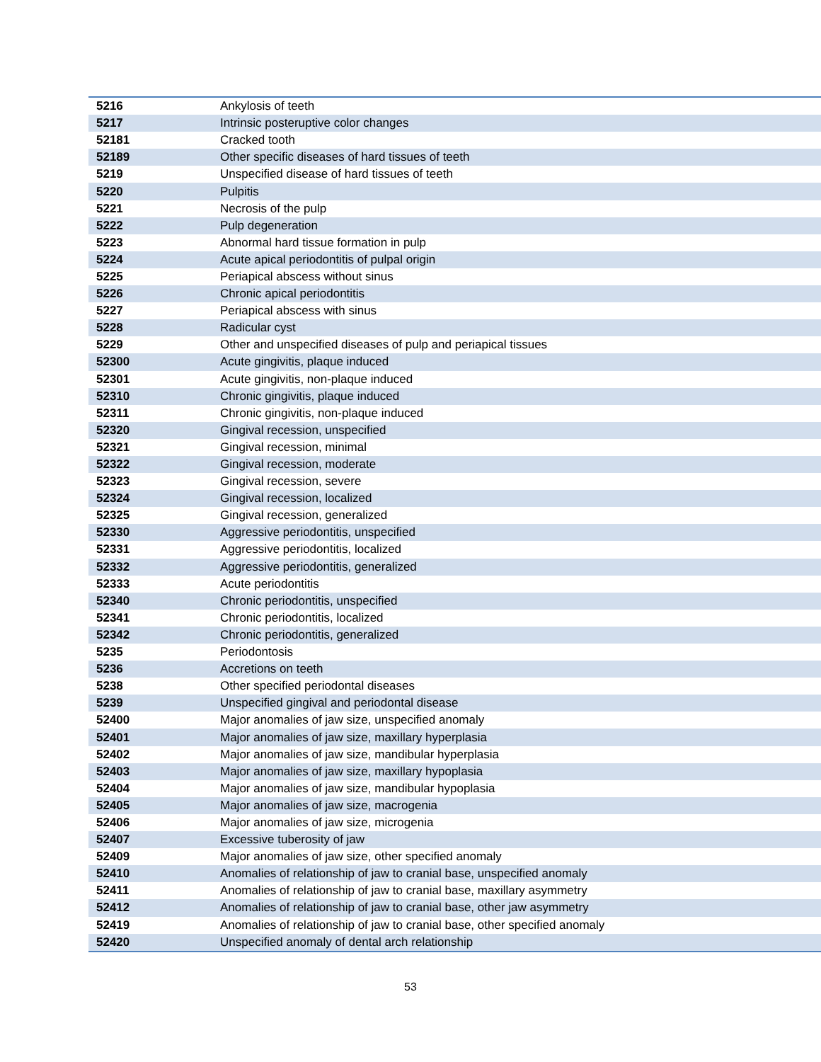| 5216 | Ankylosis of teeth |
| 5217 | Intrinsic posteruptive color changes |
| 52181 | Cracked tooth |
| 52189 | Other specific diseases of hard tissues of teeth |
| 5219 | Unspecified disease of hard tissues of teeth |
| 5220 | Pulpitis |
| 5221 | Necrosis of the pulp |
| 5222 | Pulp degeneration |
| 5223 | Abnormal hard tissue formation in pulp |
| 5224 | Acute apical periodontitis of pulpal origin |
| 5225 | Periapical abscess without sinus |
| 5226 | Chronic apical periodontitis |
| 5227 | Periapical abscess with sinus |
| 5228 | Radicular cyst |
| 5229 | Other and unspecified diseases of pulp and periapical tissues |
| 52300 | Acute gingivitis, plaque induced |
| 52301 | Acute gingivitis, non-plaque induced |
| 52310 | Chronic gingivitis, plaque induced |
| 52311 | Chronic gingivitis, non-plaque induced |
| 52320 | Gingival recession, unspecified |
| 52321 | Gingival recession, minimal |
| 52322 | Gingival recession, moderate |
| 52323 | Gingival recession, severe |
| 52324 | Gingival recession, localized |
| 52325 | Gingival recession, generalized |
| 52330 | Aggressive periodontitis, unspecified |
| 52331 | Aggressive periodontitis, localized |
| 52332 | Aggressive periodontitis, generalized |
| 52333 | Acute periodontitis |
| 52340 | Chronic periodontitis, unspecified |
| 52341 | Chronic periodontitis, localized |
| 52342 | Chronic periodontitis, generalized |
| 5235 | Periodontosis |
| 5236 | Accretions on teeth |
| 5238 | Other specified periodontal diseases |
| 5239 | Unspecified gingival and periodontal disease |
| 52400 | Major anomalies of jaw size, unspecified anomaly |
| 52401 | Major anomalies of jaw size, maxillary hyperplasia |
| 52402 | Major anomalies of jaw size, mandibular hyperplasia |
| 52403 | Major anomalies of jaw size, maxillary hypoplasia |
| 52404 | Major anomalies of jaw size, mandibular hypoplasia |
| 52405 | Major anomalies of jaw size, macrogenia |
| 52406 | Major anomalies of jaw size, microgenia |
| 52407 | Excessive tuberosity of jaw |
| 52409 | Major anomalies of jaw size, other specified anomaly |
| 52410 | Anomalies of relationship of jaw to cranial base, unspecified anomaly |
| 52411 | Anomalies of relationship of jaw to cranial base, maxillary asymmetry |
| 52412 | Anomalies of relationship of jaw to cranial base, other jaw asymmetry |
| 52419 | Anomalies of relationship of jaw to cranial base, other specified anomaly |
| 52420 | Unspecified anomaly of dental arch relationship |
53